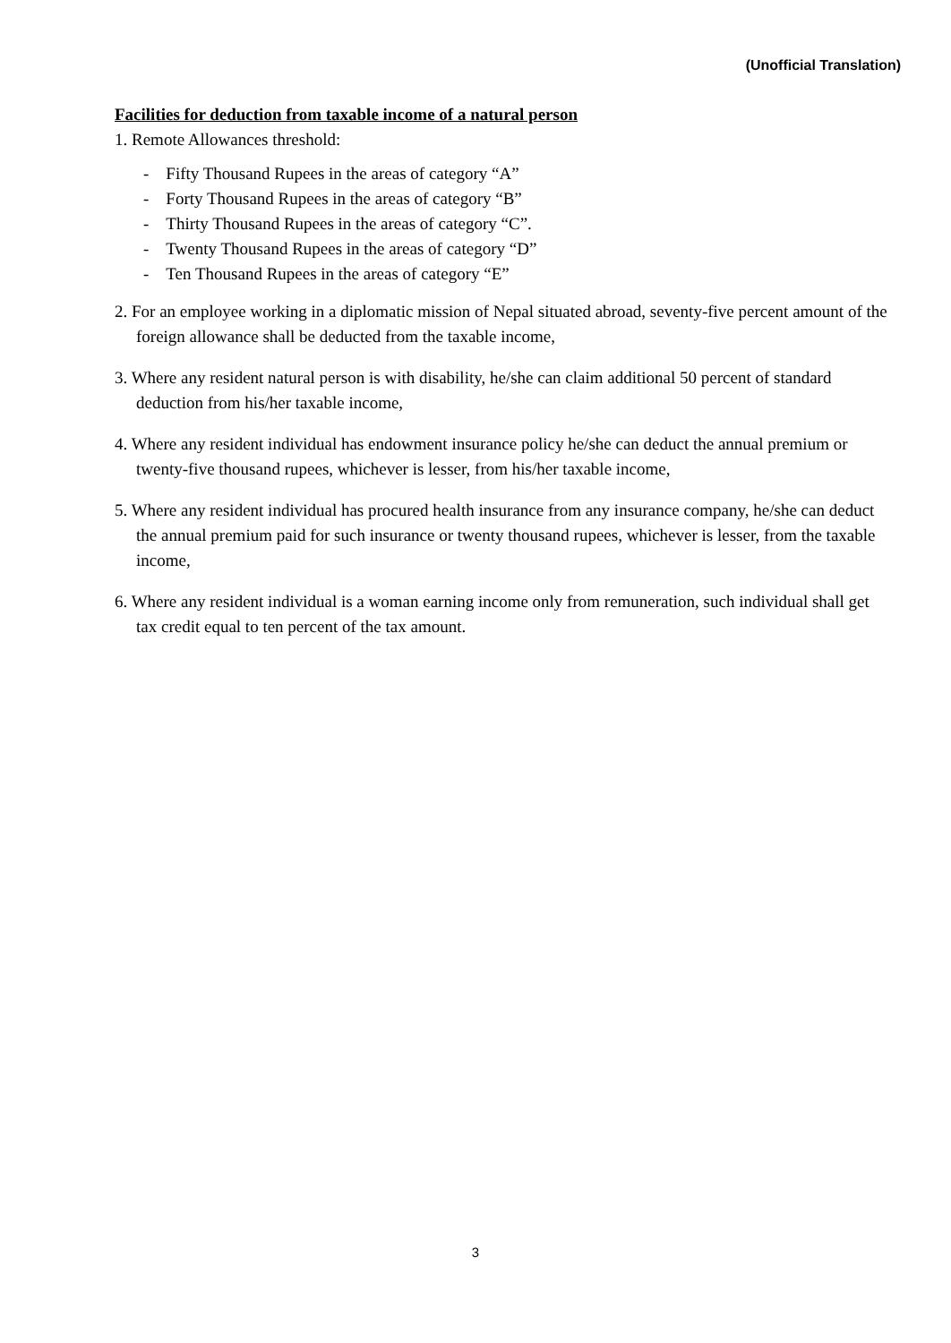(Unofficial Translation)
Facilities for deduction from taxable income of a natural person
1. Remote Allowances threshold:
- Fifty Thousand Rupees in the areas of category “A”
- Forty Thousand Rupees in the areas of category “B”
- Thirty Thousand Rupees in the areas of category “C”.
- Twenty Thousand Rupees in the areas of category “D”
- Ten Thousand Rupees in the areas of category “E”
2. For an employee working in a diplomatic mission of Nepal situated abroad, seventy-five percent amount of the foreign allowance shall be deducted from the taxable income,
3. Where any resident natural person is with disability, he/she can claim additional 50 percent of standard deduction from his/her taxable income,
4. Where any resident individual has endowment insurance policy he/she can deduct the annual premium or twenty-five thousand rupees, whichever is lesser, from his/her taxable income,
5. Where any resident individual has procured health insurance from any insurance company, he/she can deduct the annual premium paid for such insurance or twenty thousand rupees, whichever is lesser, from the taxable income,
6. Where any resident individual is a woman earning income only from remuneration, such individual shall get tax credit equal to ten percent of the tax amount.
3